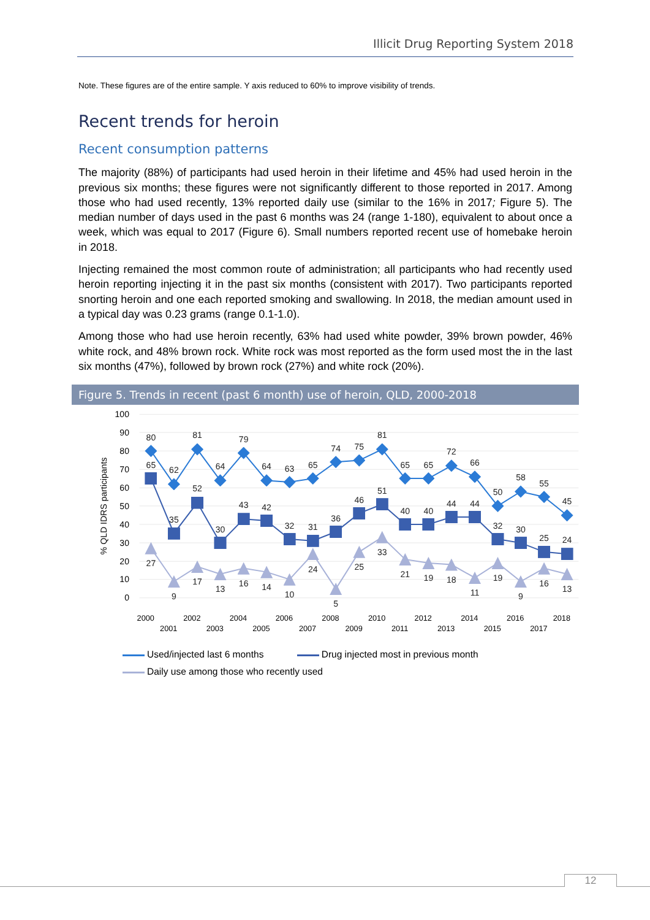Illicit Drug Reporting System 2018
Note. These figures are of the entire sample. Y axis reduced to 60% to improve visibility of trends.
Recent trends for heroin
Recent consumption patterns
The majority (88%) of participants had used heroin in their lifetime and 45% had used heroin in the previous six months; these figures were not significantly different to those reported in 2017. Among those who had used recently, 13% reported daily use (similar to the 16% in 2017; Figure 5). The median number of days used in the past 6 months was 24 (range 1-180), equivalent to about once a week, which was equal to 2017 (Figure 6). Small numbers reported recent use of homebake heroin in 2018.
Injecting remained the most common route of administration; all participants who had recently used heroin reporting injecting it in the past six months (consistent with 2017). Two participants reported snorting heroin and one each reported smoking and swallowing. In 2018, the median amount used in a typical day was 0.23 grams (range 0.1-1.0).
Among those who had use heroin recently, 63% had used white powder, 39% brown powder, 46% white rock, and 48% brown rock. White rock was most reported as the form used most the in the last six months (47%), followed by brown rock (27%) and white rock (20%).
Figure 5. Trends in recent (past 6 month) use of heroin, QLD, 2000-2018
100
90
80
70
60
50
40
30
20
10
0
% QLD IDRS participants
80
62
81
64
79
64
63
65
74
75
81
65
65
72
66
50
58
55
45
65
35
52
30
43
42
32
31
36
46
51
40
40
44
44
32
30
25
24
27
9
17
13
16
14
10
24
5
25
33
21
19
18
11
19
9
16
13
2000
2001
2002
2003
2004
2005
2006
2007
2008
2009
2010
2011
2012
2013
2014
2015
2016
2017
2018
Used/injected last 6 months
Drug injected most in previous month
Daily use among those who recently used
12